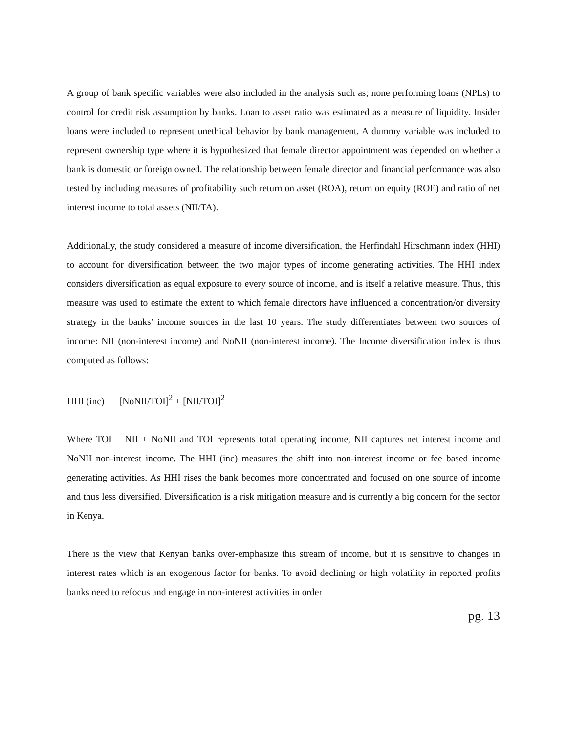A group of bank specific variables were also included in the analysis such as; none performing loans (NPLs) to control for credit risk assumption by banks. Loan to asset ratio was estimated as a measure of liquidity. Insider loans were included to represent unethical behavior by bank management. A dummy variable was included to represent ownership type where it is hypothesized that female director appointment was depended on whether a bank is domestic or foreign owned. The relationship between female director and financial performance was also tested by including measures of profitability such return on asset (ROA), return on equity (ROE) and ratio of net interest income to total assets (NII/TA).
Additionally, the study considered a measure of income diversification, the Herfindahl Hirschmann index (HHI) to account for diversification between the two major types of income generating activities. The HHI index considers diversification as equal exposure to every source of income, and is itself a relative measure. Thus, this measure was used to estimate the extent to which female directors have influenced a concentration/or diversity strategy in the banks’ income sources in the last 10 years. The study differentiates between two sources of income: NII (non-interest income) and NoNII (non-interest income). The Income diversification index is thus computed as follows:
HHI (inc) = [NoNII/TOI]<sup>2</sup> + [NII/TOI]<sup>2</sup>
Where TOI = NII + NoNII and TOI represents total operating income, NII captures net interest income and NoNII non-interest income. The HHI (inc) measures the shift into non-interest income or fee based income generating activities. As HHI rises the bank becomes more concentrated and focused on one source of income and thus less diversified. Diversification is a risk mitigation measure and is currently a big concern for the sector in Kenya.
There is the view that Kenyan banks over-emphasize this stream of income, but it is sensitive to changes in interest rates which is an exogenous factor for banks. To avoid declining or high volatility in reported profits banks need to refocus and engage in non-interest activities in order
pg. 13